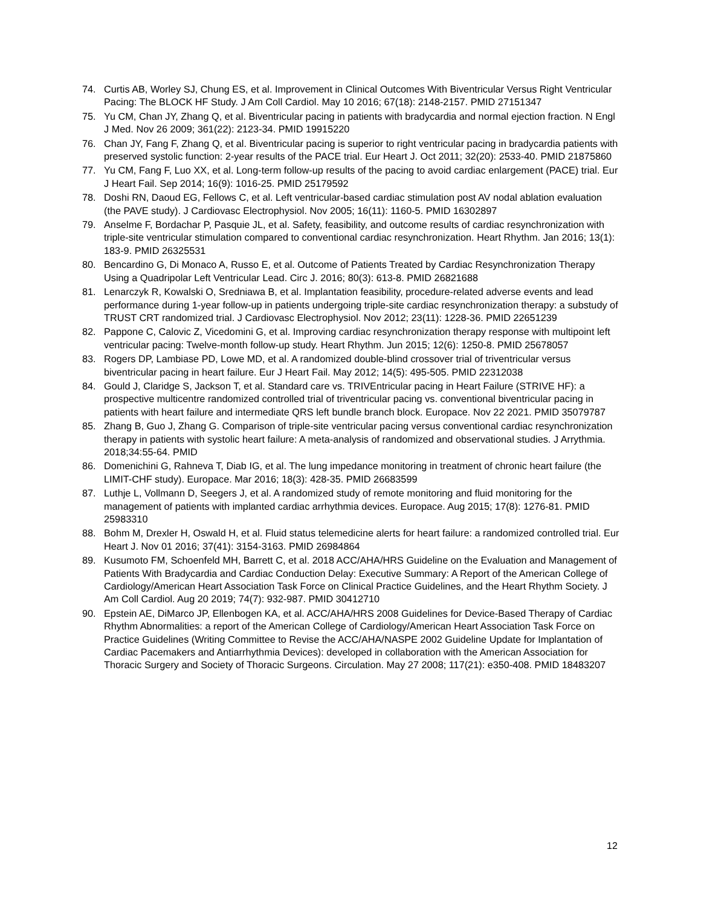74. Curtis AB, Worley SJ, Chung ES, et al. Improvement in Clinical Outcomes With Biventricular Versus Right Ventricular Pacing: The BLOCK HF Study. J Am Coll Cardiol. May 10 2016; 67(18): 2148-2157. PMID 27151347
75. Yu CM, Chan JY, Zhang Q, et al. Biventricular pacing in patients with bradycardia and normal ejection fraction. N Engl J Med. Nov 26 2009; 361(22): 2123-34. PMID 19915220
76. Chan JY, Fang F, Zhang Q, et al. Biventricular pacing is superior to right ventricular pacing in bradycardia patients with preserved systolic function: 2-year results of the PACE trial. Eur Heart J. Oct 2011; 32(20): 2533-40. PMID 21875860
77. Yu CM, Fang F, Luo XX, et al. Long-term follow-up results of the pacing to avoid cardiac enlargement (PACE) trial. Eur J Heart Fail. Sep 2014; 16(9): 1016-25. PMID 25179592
78. Doshi RN, Daoud EG, Fellows C, et al. Left ventricular-based cardiac stimulation post AV nodal ablation evaluation (the PAVE study). J Cardiovasc Electrophysiol. Nov 2005; 16(11): 1160-5. PMID 16302897
79. Anselme F, Bordachar P, Pasquie JL, et al. Safety, feasibility, and outcome results of cardiac resynchronization with triple-site ventricular stimulation compared to conventional cardiac resynchronization. Heart Rhythm. Jan 2016; 13(1): 183-9. PMID 26325531
80. Bencardino G, Di Monaco A, Russo E, et al. Outcome of Patients Treated by Cardiac Resynchronization Therapy Using a Quadripolar Left Ventricular Lead. Circ J. 2016; 80(3): 613-8. PMID 26821688
81. Lenarczyk R, Kowalski O, Sredniawa B, et al. Implantation feasibility, procedure-related adverse events and lead performance during 1-year follow-up in patients undergoing triple-site cardiac resynchronization therapy: a substudy of TRUST CRT randomized trial. J Cardiovasc Electrophysiol. Nov 2012; 23(11): 1228-36. PMID 22651239
82. Pappone C, Calovic Z, Vicedomini G, et al. Improving cardiac resynchronization therapy response with multipoint left ventricular pacing: Twelve-month follow-up study. Heart Rhythm. Jun 2015; 12(6): 1250-8. PMID 25678057
83. Rogers DP, Lambiase PD, Lowe MD, et al. A randomized double-blind crossover trial of triventricular versus biventricular pacing in heart failure. Eur J Heart Fail. May 2012; 14(5): 495-505. PMID 22312038
84. Gould J, Claridge S, Jackson T, et al. Standard care vs. TRIVEntricular pacing in Heart Failure (STRIVE HF): a prospective multicentre randomized controlled trial of triventricular pacing vs. conventional biventricular pacing in patients with heart failure and intermediate QRS left bundle branch block. Europace. Nov 22 2021. PMID 35079787
85. Zhang B, Guo J, Zhang G. Comparison of triple-site ventricular pacing versus conventional cardiac resynchronization therapy in patients with systolic heart failure: A meta-analysis of randomized and observational studies. J Arrythmia. 2018;34:55-64. PMID
86. Domenichini G, Rahneva T, Diab IG, et al. The lung impedance monitoring in treatment of chronic heart failure (the LIMIT-CHF study). Europace. Mar 2016; 18(3): 428-35. PMID 26683599
87. Luthje L, Vollmann D, Seegers J, et al. A randomized study of remote monitoring and fluid monitoring for the management of patients with implanted cardiac arrhythmia devices. Europace. Aug 2015; 17(8): 1276-81. PMID 25983310
88. Bohm M, Drexler H, Oswald H, et al. Fluid status telemedicine alerts for heart failure: a randomized controlled trial. Eur Heart J. Nov 01 2016; 37(41): 3154-3163. PMID 26984864
89. Kusumoto FM, Schoenfeld MH, Barrett C, et al. 2018 ACC/AHA/HRS Guideline on the Evaluation and Management of Patients With Bradycardia and Cardiac Conduction Delay: Executive Summary: A Report of the American College of Cardiology/American Heart Association Task Force on Clinical Practice Guidelines, and the Heart Rhythm Society. J Am Coll Cardiol. Aug 20 2019; 74(7): 932-987. PMID 30412710
90. Epstein AE, DiMarco JP, Ellenbogen KA, et al. ACC/AHA/HRS 2008 Guidelines for Device-Based Therapy of Cardiac Rhythm Abnormalities: a report of the American College of Cardiology/American Heart Association Task Force on Practice Guidelines (Writing Committee to Revise the ACC/AHA/NASPE 2002 Guideline Update for Implantation of Cardiac Pacemakers and Antiarrhythmia Devices): developed in collaboration with the American Association for Thoracic Surgery and Society of Thoracic Surgeons. Circulation. May 27 2008; 117(21): e350-408. PMID 18483207
12